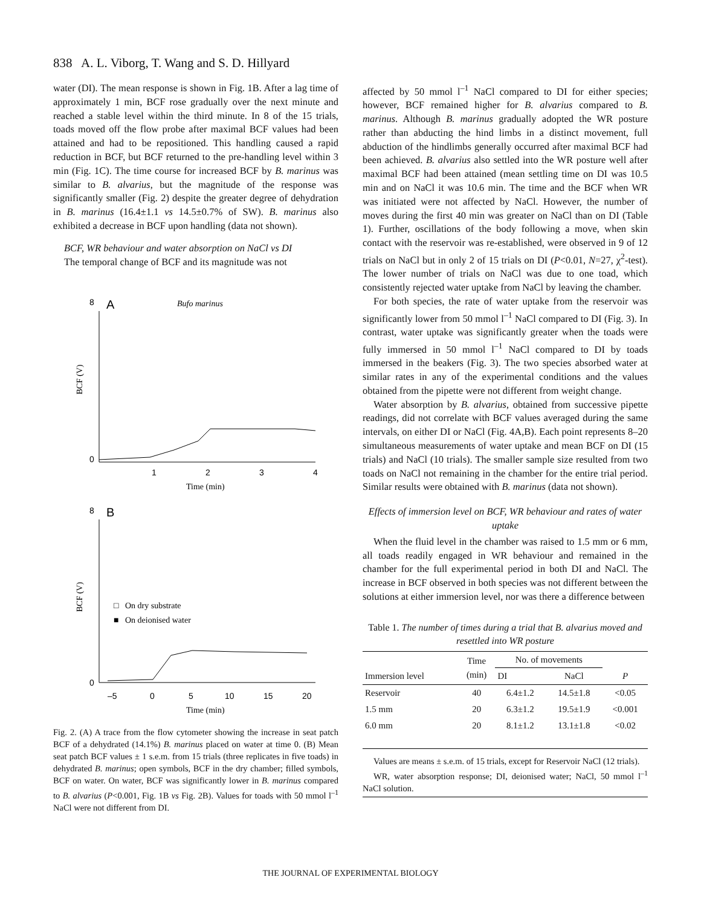838 A. L. Viborg, T. Wang and S. D. Hillyard
water (DI). The mean response is shown in Fig. 1B. After a lag time of approximately 1 min, BCF rose gradually over the next minute and reached a stable level within the third minute. In 8 of the 15 trials, toads moved off the flow probe after maximal BCF values had been attained and had to be repositioned. This handling caused a rapid reduction in BCF, but BCF returned to the pre-handling level within 3 min (Fig. 1C). The time course for increased BCF by B. marinus was similar to B. alvarius, but the magnitude of the response was significantly smaller (Fig. 2) despite the greater degree of dehydration in B. marinus (16.4±1.1 vs 14.5±0.7% of SW). B. marinus also exhibited a decrease in BCF upon handling (data not shown).
BCF, WR behaviour and water absorption on NaCl vs DI
The temporal change of BCF and its magnitude was not
8
0
A
Bufo marinus
BCF (V)
1
2
3
4
Time (min)
8
0
B
BCF (V)
□ On dry substrate
■ On deionised water
–5
0
5
10
15
20
Time (min)
Fig. 2. (A) A trace from the flow cytometer showing the increase in seat patch BCF of a dehydrated (14.1%) B. marinus placed on water at time 0. (B) Mean seat patch BCF values ± 1 s.e.m. from 15 trials (three replicates in five toads) in dehydrated B. marinus; open symbols, BCF in the dry chamber; filled symbols, BCF on water. On water, BCF was significantly lower in B. marinus compared to B. alvarius (P<0.001, Fig. 1B vs Fig. 2B). Values for toads with 50 mmol l<sup>–1</sup> NaCl were not different from DI.
affected by 50 mmol l<sup>–1</sup> NaCl compared to DI for either species; however, BCF remained higher for B. alvarius compared to B. marinus. Although B. marinus gradually adopted the WR posture rather than abducting the hind limbs in a distinct movement, full abduction of the hindlimbs generally occurred after maximal BCF had been achieved. B. alvarius also settled into the WR posture well after maximal BCF had been attained (mean settling time on DI was 10.5 min and on NaCl it was 10.6 min. The time and the BCF when WR was initiated were not affected by NaCl. However, the number of moves during the first 40 min was greater on NaCl than on DI (Table 1). Further, oscillations of the body following a move, when skin contact with the reservoir was re-established, were observed in 9 of 12 trials on NaCl but in only 2 of 15 trials on DI (P<0.01, N=27, χ<sup>2</sup>-test). The lower number of trials on NaCl was due to one toad, which consistently rejected water uptake from NaCl by leaving the chamber.
For both species, the rate of water uptake from the reservoir was significantly lower from 50 mmol l<sup>–1</sup> NaCl compared to DI (Fig. 3). In contrast, water uptake was significantly greater when the toads were fully immersed in 50 mmol l<sup>–1</sup> NaCl compared to DI by toads immersed in the beakers (Fig. 3). The two species absorbed water at similar rates in any of the experimental conditions and the values obtained from the pipette were not different from weight change.
Water absorption by B. alvarius, obtained from successive pipette readings, did not correlate with BCF values averaged during the same intervals, on either DI or NaCl (Fig. 4A,B). Each point represents 8–20 simultaneous measurements of water uptake and mean BCF on DI (15 trials) and NaCl (10 trials). The smaller sample size resulted from two toads on NaCl not remaining in the chamber for the entire trial period. Similar results were obtained with B. marinus (data not shown).
Effects of immersion level on BCF, WR behaviour and rates of water uptake
When the fluid level in the chamber was raised to 1.5 mm or 6 mm, all toads readily engaged in WR behaviour and remained in the chamber for the full experimental period in both DI and NaCl. The increase in BCF observed in both species was not different between the solutions at either immersion level, nor was there a difference between
Table 1. The number of times during a trial that B. alvarius moved and resettled into WR posture
| Immersion level | Time (min) | No. of movements | | P |
| --- | --- | --- | --- | --- |
| | | DI | NaCl | |
| Reservoir | 40 | 6.4±1.2 | 14.5±1.8 | <0.05 |
| 1.5 mm | 20 | 6.3±1.2 | 19.5±1.9 | <0.001 |
| 6.0 mm | 20 | 8.1±1.2 | 13.1±1.8 | <0.02 |
Values are means ± s.e.m. of 15 trials, except for Reservoir NaCl (12 trials).
WR, water absorption response; DI, deionised water; NaCl, 50 mmol l<sup>–1</sup> NaCl solution.
THE JOURNAL OF EXPERIMENTAL BIOLOGY